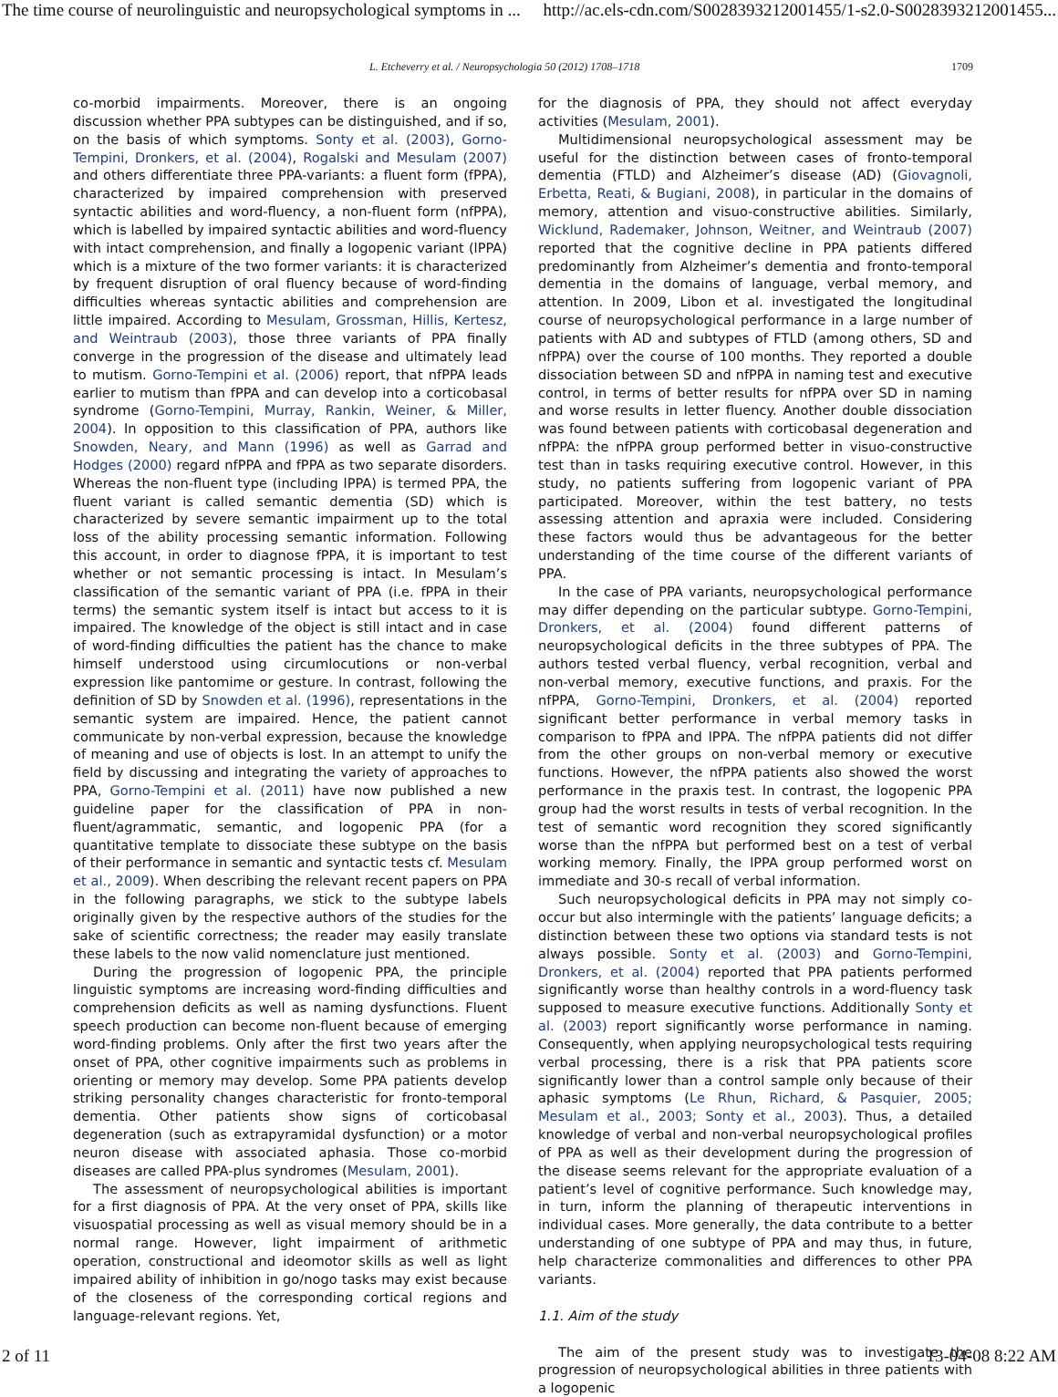The time course of neurolinguistic and neuropsychological symptoms in ... http://ac.els-cdn.com/S0028393212001455/1-s2.0-S0028393212001455...
L. Etcheverry et al. / Neuropsychologia 50 (2012) 1708–1718 1709
co-morbid impairments. Moreover, there is an ongoing discussion whether PPA subtypes can be distinguished, and if so, on the basis of which symptoms. Sonty et al. (2003), Gorno-Tempini, Dronkers, et al. (2004), Rogalski and Mesulam (2007) and others differentiate three PPA-variants: a fluent form (fPPA), characterized by impaired comprehension with preserved syntactic abilities and word-fluency, a non-fluent form (nfPPA), which is labelled by impaired syntactic abilities and word-fluency with intact comprehension, and finally a logopenic variant (lPPA) which is a mixture of the two former variants: it is characterized by frequent disruption of oral fluency because of word-finding difficulties whereas syntactic abilities and comprehension are little impaired. According to Mesulam, Grossman, Hillis, Kertesz, and Weintraub (2003), those three variants of PPA finally converge in the progression of the disease and ultimately lead to mutism. Gorno-Tempini et al. (2006) report, that nfPPA leads earlier to mutism than fPPA and can develop into a corticobasal syndrome (Gorno-Tempini, Murray, Rankin, Weiner, & Miller, 2004). In opposition to this classification of PPA, authors like Snowden, Neary, and Mann (1996) as well as Garrad and Hodges (2000) regard nfPPA and fPPA as two separate disorders. Whereas the non-fluent type (including lPPA) is termed PPA, the fluent variant is called semantic dementia (SD) which is characterized by severe semantic impairment up to the total loss of the ability processing semantic information. Following this account, in order to diagnose fPPA, it is important to test whether or not semantic processing is intact. In Mesulam’s classification of the semantic variant of PPA (i.e. fPPA in their terms) the semantic system itself is intact but access to it is impaired. The knowledge of the object is still intact and in case of word-finding difficulties the patient has the chance to make himself understood using circumlocutions or non-verbal expression like pantomime or gesture. In contrast, following the definition of SD by Snowden et al. (1996), representations in the semantic system are impaired. Hence, the patient cannot communicate by non-verbal expression, because the knowledge of meaning and use of objects is lost. In an attempt to unify the field by discussing and integrating the variety of approaches to PPA, Gorno-Tempini et al. (2011) have now published a new guideline paper for the classification of PPA in non-fluent/agrammatic, semantic, and logopenic PPA (for a quantitative template to dissociate these subtype on the basis of their performance in semantic and syntactic tests cf. Mesulam et al., 2009). When describing the relevant recent papers on PPA in the following paragraphs, we stick to the subtype labels originally given by the respective authors of the studies for the sake of scientific correctness; the reader may easily translate these labels to the now valid nomenclature just mentioned.
During the progression of logopenic PPA, the principle linguistic symptoms are increasing word-finding difficulties and comprehension deficits as well as naming dysfunctions. Fluent speech production can become non-fluent because of emerging word-finding problems. Only after the first two years after the onset of PPA, other cognitive impairments such as problems in orienting or memory may develop. Some PPA patients develop striking personality changes characteristic for fronto-temporal dementia. Other patients show signs of corticobasal degeneration (such as extrapyramidal dysfunction) or a motor neuron disease with associated aphasia. Those co-morbid diseases are called PPA-plus syndromes (Mesulam, 2001).
The assessment of neuropsychological abilities is important for a first diagnosis of PPA. At the very onset of PPA, skills like visuospatial processing as well as visual memory should be in a normal range. However, light impairment of arithmetic operation, constructional and ideomotor skills as well as light impaired ability of inhibition in go/nogo tasks may exist because of the closeness of the corresponding cortical regions and language-relevant regions. Yet,
for the diagnosis of PPA, they should not affect everyday activities (Mesulam, 2001).
Multidimensional neuropsychological assessment may be useful for the distinction between cases of fronto-temporal dementia (FTLD) and Alzheimer’s disease (AD) (Giovagnoli, Erbetta, Reati, & Bugiani, 2008), in particular in the domains of memory, attention and visuo-constructive abilities. Similarly, Wicklund, Rademaker, Johnson, Weitner, and Weintraub (2007) reported that the cognitive decline in PPA patients differed predominantly from Alzheimer’s dementia and fronto-temporal dementia in the domains of language, verbal memory, and attention. In 2009, Libon et al. investigated the longitudinal course of neuropsychological performance in a large number of patients with AD and subtypes of FTLD (among others, SD and nfPPA) over the course of 100 months. They reported a double dissociation between SD and nfPPA in naming test and executive control, in terms of better results for nfPPA over SD in naming and worse results in letter fluency. Another double dissociation was found between patients with corticobasal degeneration and nfPPA: the nfPPA group performed better in visuo-constructive test than in tasks requiring executive control. However, in this study, no patients suffering from logopenic variant of PPA participated. Moreover, within the test battery, no tests assessing attention and apraxia were included. Considering these factors would thus be advantageous for the better understanding of the time course of the different variants of PPA.
In the case of PPA variants, neuropsychological performance may differ depending on the particular subtype. Gorno-Tempini, Dronkers, et al. (2004) found different patterns of neuropsychological deficits in the three subtypes of PPA. The authors tested verbal fluency, verbal recognition, verbal and non-verbal memory, executive functions, and praxis. For the nfPPA, Gorno-Tempini, Dronkers, et al. (2004) reported significant better performance in verbal memory tasks in comparison to fPPA and lPPA. The nfPPA patients did not differ from the other groups on non-verbal memory or executive functions. However, the nfPPA patients also showed the worst performance in the praxis test. In contrast, the logopenic PPA group had the worst results in tests of verbal recognition. In the test of semantic word recognition they scored significantly worse than the nfPPA but performed best on a test of verbal working memory. Finally, the lPPA group performed worst on immediate and 30-s recall of verbal information.
Such neuropsychological deficits in PPA may not simply co-occur but also intermingle with the patients’ language deficits; a distinction between these two options via standard tests is not always possible. Sonty et al. (2003) and Gorno-Tempini, Dronkers, et al. (2004) reported that PPA patients performed significantly worse than healthy controls in a word-fluency task supposed to measure executive functions. Additionally Sonty et al. (2003) report significantly worse performance in naming. Consequently, when applying neuropsychological tests requiring verbal processing, there is a risk that PPA patients score significantly lower than a control sample only because of their aphasic symptoms (Le Rhun, Richard, & Pasquier, 2005; Mesulam et al., 2003; Sonty et al., 2003). Thus, a detailed knowledge of verbal and non-verbal neuropsychological profiles of PPA as well as their development during the progression of the disease seems relevant for the appropriate evaluation of a patient’s level of cognitive performance. Such knowledge may, in turn, inform the planning of therapeutic interventions in individual cases. More generally, the data contribute to a better understanding of one subtype of PPA and may thus, in future, help characterize commonalities and differences to other PPA variants.
1.1. Aim of the study
The aim of the present study was to investigate the progression of neuropsychological abilities in three patients with a logopenic
2 of 11 13-04-08 8:22 AM